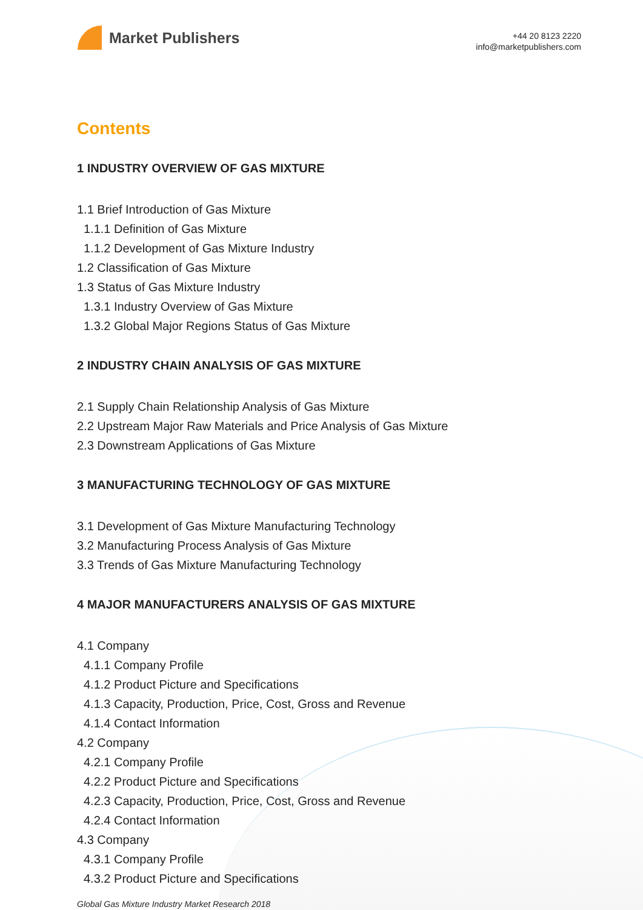Market Publishers
+44 20 8123 2220
info@marketpublishers.com
Contents
1 INDUSTRY OVERVIEW OF GAS MIXTURE
1.1 Brief Introduction of Gas Mixture
1.1.1 Definition of Gas Mixture
1.1.2 Development of Gas Mixture Industry
1.2 Classification of Gas Mixture
1.3 Status of Gas Mixture Industry
1.3.1 Industry Overview of Gas Mixture
1.3.2 Global Major Regions Status of Gas Mixture
2 INDUSTRY CHAIN ANALYSIS OF GAS MIXTURE
2.1 Supply Chain Relationship Analysis of Gas Mixture
2.2 Upstream Major Raw Materials and Price Analysis of Gas Mixture
2.3 Downstream Applications of Gas Mixture
3 MANUFACTURING TECHNOLOGY OF GAS MIXTURE
3.1 Development of Gas Mixture Manufacturing Technology
3.2 Manufacturing Process Analysis of Gas Mixture
3.3 Trends of Gas Mixture Manufacturing Technology
4 MAJOR MANUFACTURERS ANALYSIS OF GAS MIXTURE
4.1 Company
4.1.1 Company Profile
4.1.2 Product Picture and Specifications
4.1.3 Capacity, Production, Price, Cost, Gross and Revenue
4.1.4 Contact Information
4.2 Company
4.2.1 Company Profile
4.2.2 Product Picture and Specifications
4.2.3 Capacity, Production, Price, Cost, Gross and Revenue
4.2.4 Contact Information
4.3 Company
4.3.1 Company Profile
4.3.2 Product Picture and Specifications
Global Gas Mixture Industry Market Research 2018